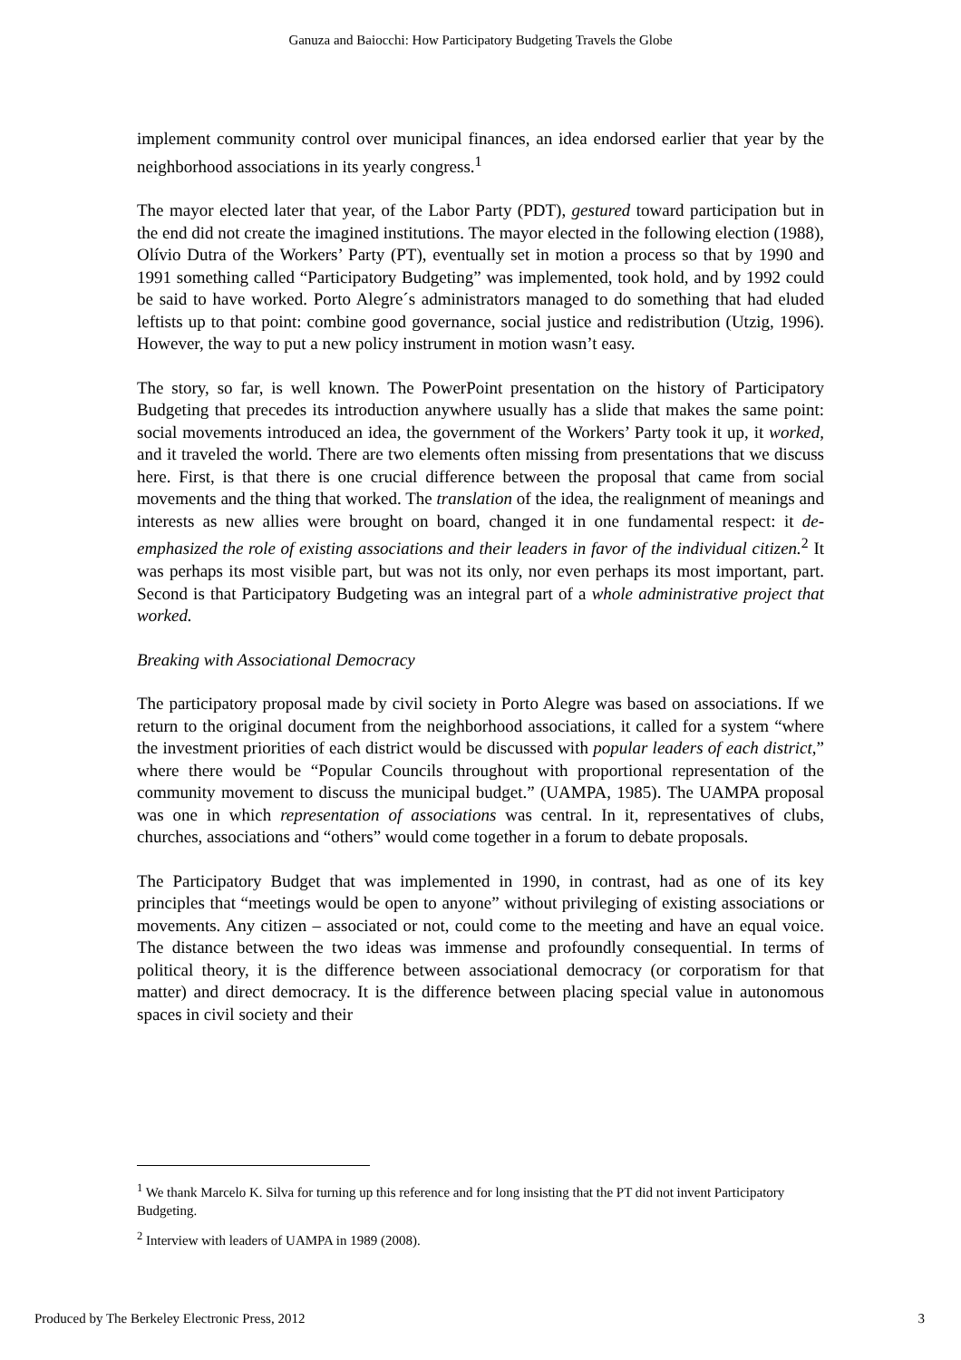Ganuza and Baiocchi: How Participatory Budgeting Travels the Globe
implement community control over municipal finances, an idea endorsed earlier that year by the neighborhood associations in its yearly congress.<sup>1</sup>
The mayor elected later that year, of the Labor Party (PDT), gestured toward participation but in the end did not create the imagined institutions. The mayor elected in the following election (1988), Olívio Dutra of the Workers’ Party (PT), eventually set in motion a process so that by 1990 and 1991 something called “Participatory Budgeting” was implemented, took hold, and by 1992 could be said to have worked. Porto Alegre´s administrators managed to do something that had eluded leftists up to that point: combine good governance, social justice and redistribution (Utzig, 1996). However, the way to put a new policy instrument in motion wasn’t easy.
The story, so far, is well known. The PowerPoint presentation on the history of Participatory Budgeting that precedes its introduction anywhere usually has a slide that makes the same point: social movements introduced an idea, the government of the Workers’ Party took it up, it worked, and it traveled the world. There are two elements often missing from presentations that we discuss here. First, is that there is one crucial difference between the proposal that came from social movements and the thing that worked. The translation of the idea, the realignment of meanings and interests as new allies were brought on board, changed it in one fundamental respect: it de-emphasized the role of existing associations and their leaders in favor of the individual citizen.<sup>2</sup> It was perhaps its most visible part, but was not its only, nor even perhaps its most important, part. Second is that Participatory Budgeting was an integral part of a whole administrative project that worked.
Breaking with Associational Democracy
The participatory proposal made by civil society in Porto Alegre was based on associations. If we return to the original document from the neighborhood associations, it called for a system “where the investment priorities of each district would be discussed with popular leaders of each district,” where there would be “Popular Councils throughout with proportional representation of the community movement to discuss the municipal budget.” (UAMPA, 1985). The UAMPA proposal was one in which representation of associations was central. In it, representatives of clubs, churches, associations and “others” would come together in a forum to debate proposals.
The Participatory Budget that was implemented in 1990, in contrast, had as one of its key principles that “meetings would be open to anyone” without privileging of existing associations or movements. Any citizen – associated or not, could come to the meeting and have an equal voice. The distance between the two ideas was immense and profoundly consequential. In terms of political theory, it is the difference between associational democracy (or corporatism for that matter) and direct democracy. It is the difference between placing special value in autonomous spaces in civil society and their
<sup>1</sup> We thank Marcelo K. Silva for turning up this reference and for long insisting that the PT did not invent Participatory Budgeting.
<sup>2</sup> Interview with leaders of UAMPA in 1989 (2008).
Produced by The Berkeley Electronic Press, 2012 3